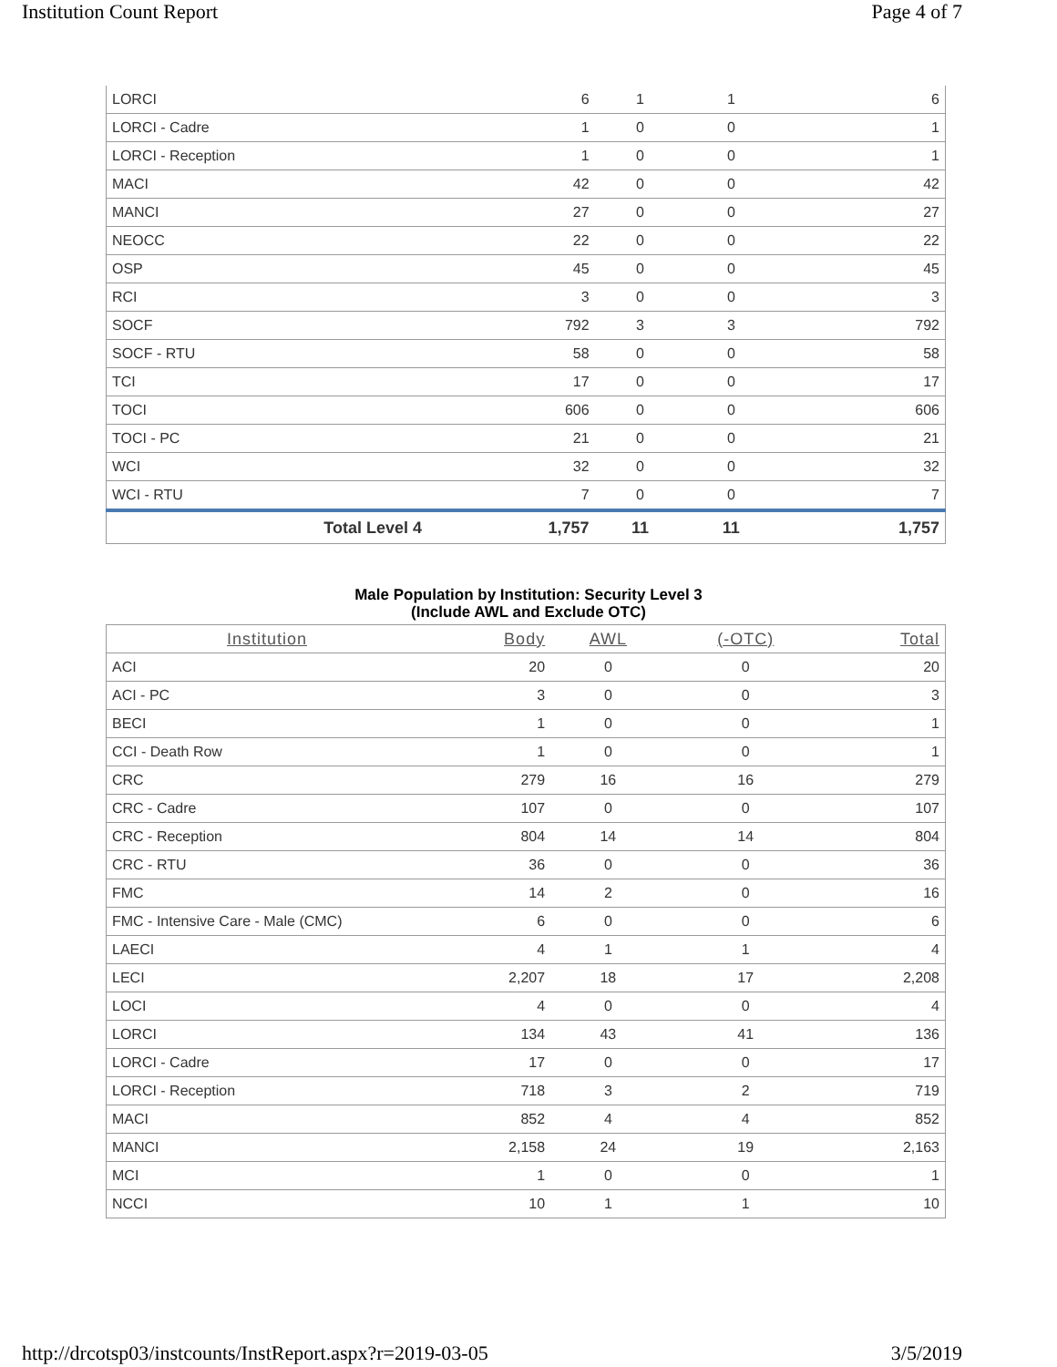Institution Count Report Page 4 of 7
| LORCI | 6 | 1 | 1 | 6 |
| LORCI - Cadre | 1 | 0 | 0 | 1 |
| LORCI - Reception | 1 | 0 | 0 | 1 |
| MACI | 42 | 0 | 0 | 42 |
| MANCI | 27 | 0 | 0 | 27 |
| NEOCC | 22 | 0 | 0 | 22 |
| OSP | 45 | 0 | 0 | 45 |
| RCI | 3 | 0 | 0 | 3 |
| SOCF | 792 | 3 | 3 | 792 |
| SOCF - RTU | 58 | 0 | 0 | 58 |
| TCI | 17 | 0 | 0 | 17 |
| TOCI | 606 | 0 | 0 | 606 |
| TOCI - PC | 21 | 0 | 0 | 21 |
| WCI | 32 | 0 | 0 | 32 |
| WCI - RTU | 7 | 0 | 0 | 7 |
| Total Level 4 | 1,757 | 11 | 11 | 1,757 |
Male Population by Institution: Security Level 3
(Include AWL and Exclude OTC)
| Institution | Body | AWL | (-OTC) | Total |
| --- | --- | --- | --- | --- |
| ACI | 20 | 0 | 0 | 20 |
| ACI - PC | 3 | 0 | 0 | 3 |
| BECI | 1 | 0 | 0 | 1 |
| CCI - Death Row | 1 | 0 | 0 | 1 |
| CRC | 279 | 16 | 16 | 279 |
| CRC - Cadre | 107 | 0 | 0 | 107 |
| CRC - Reception | 804 | 14 | 14 | 804 |
| CRC - RTU | 36 | 0 | 0 | 36 |
| FMC | 14 | 2 | 0 | 16 |
| FMC - Intensive Care - Male (CMC) | 6 | 0 | 0 | 6 |
| LAECI | 4 | 1 | 1 | 4 |
| LECI | 2,207 | 18 | 17 | 2,208 |
| LOCI | 4 | 0 | 0 | 4 |
| LORCI | 134 | 43 | 41 | 136 |
| LORCI - Cadre | 17 | 0 | 0 | 17 |
| LORCI - Reception | 718 | 3 | 2 | 719 |
| MACI | 852 | 4 | 4 | 852 |
| MANCI | 2,158 | 24 | 19 | 2,163 |
| MCI | 1 | 0 | 0 | 1 |
| NCCI | 10 | 1 | 1 | 10 |
http://drcotsp03/instcounts/InstReport.aspx?r=2019-03-05 3/5/2019